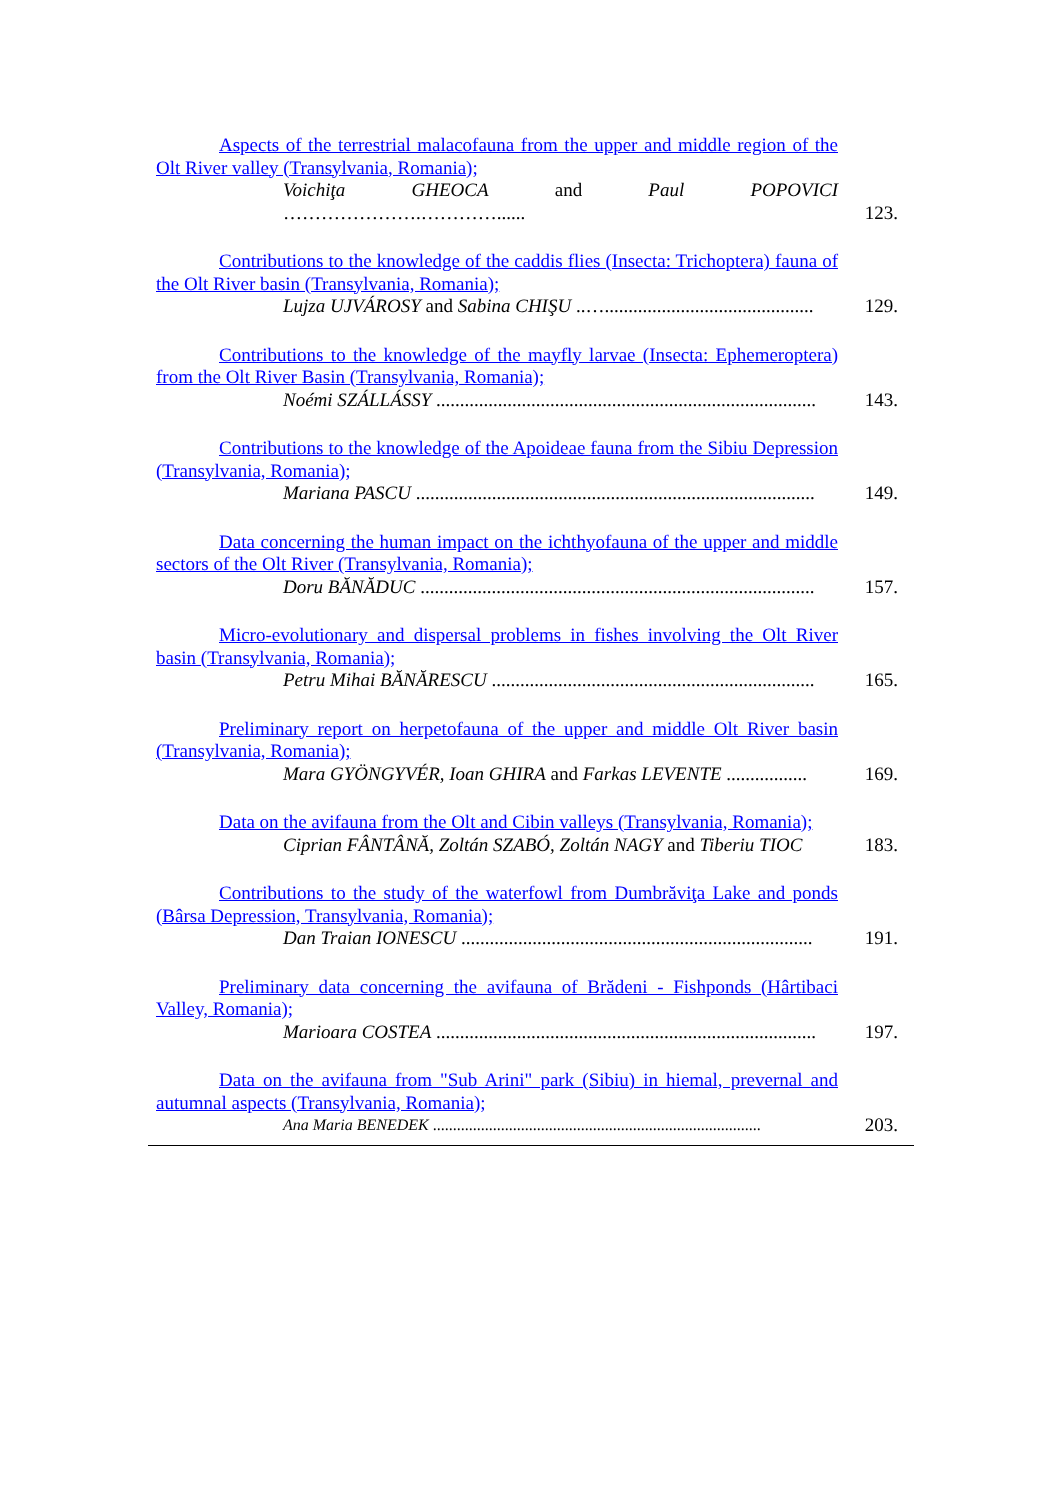Aspects of the terrestrial malacofauna from the upper and middle region of the Olt River valley (Transylvania, Romania);
Voichiţa GHEOCA and Paul POPOVICI ………………….…………......
123.
Contributions to the knowledge of the caddis flies (Insecta: Trichoptera) fauna of the Olt River basin (Transylvania, Romania);
Lujza UJVÁROSY and Sabina CHIŞU ..…............................................
129.
Contributions to the knowledge of the mayfly larvae (Insecta: Ephemeroptera) from the Olt River Basin (Transylvania, Romania);
Noémi SZÁLLÁSSY ................................................................................
143.
Contributions to the knowledge of the Apoideae fauna from the Sibiu Depression (Transylvania, Romania);
Mariana PASCU ....................................................................................
149.
Data concerning the human impact on the ichthyofauna of the upper and middle sectors of the Olt River (Transylvania, Romania);
Doru BĂNĂDUC ...................................................................................
157.
Micro-evolutionary and dispersal problems in fishes involving the Olt River basin (Transylvania, Romania);
Petru Mihai BĂNĂRESCU ....................................................................
165.
Preliminary report on herpetofauna of the upper and middle Olt River basin (Transylvania, Romania);
Mara GYÖNGYVÉR, Ioan GHIRA and Farkas LEVENTE .................
169.
Data on the avifauna from the Olt and Cibin valleys (Transylvania, Romania);
Ciprian FÂNTÂNĂ, Zoltán SZABÓ, Zoltán NAGY and Tiberiu TIOC
183.
Contributions to the study of the waterfowl from Dumbrăviţa Lake and ponds (Bârsa Depression, Transylvania, Romania);
Dan Traian IONESCU ..........................................................................
191.
Preliminary data concerning the avifauna of Brădeni - Fishponds (Hârtibaci Valley, Romania);
Marioara COSTEA ................................................................................
197.
Data on the avifauna from "Sub Arini" park (Sibiu) in hiemal, prevernal and autumnal aspects (Transylvania, Romania);
Ana Maria BENEDEK ..................................................................................
203.